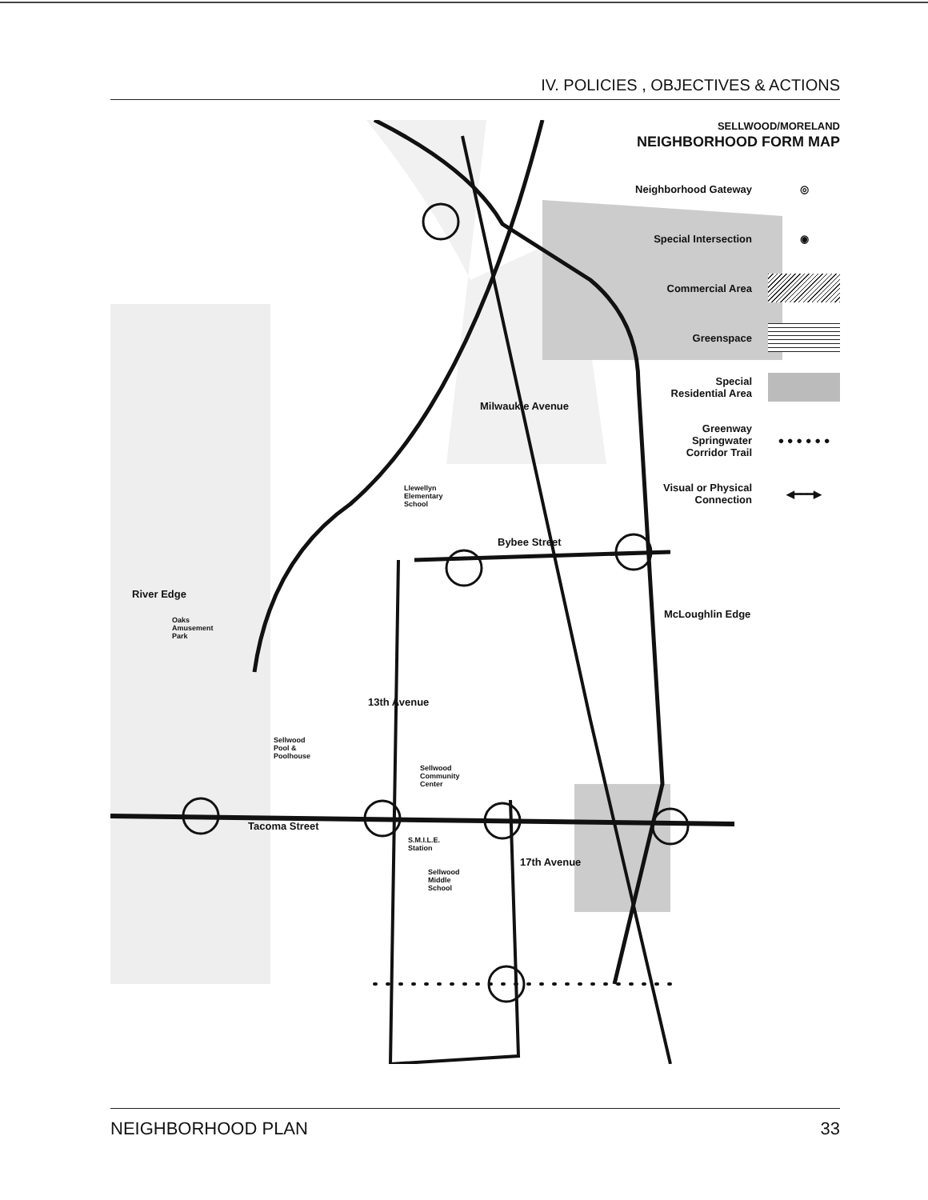IV. POLICIES , OBJECTIVES & ACTIONS
SELLWOOD/MORELAND
NEIGHBORHOOD FORM MAP
Neighborhood Gateway ◎
Special Intersection ◉
Commercial Area
Greenspace
Special
Residential Area
Greenway
Springwater
Corridor Trail ● ● ● ● ● ●
Visual or Physical
Connection ◀━━━▶
River Edge
Milwaukie Avenue
Bybee Street
McLoughlin Edge
13th Avenue
Tacoma Street
17th Avenue
Llewellyn
Elementary
School
Oaks
Amusement
Park
Sellwood
Pool &
Poolhouse
Sellwood
Community
Center
S.M.I.L.E.
Station
Sellwood
Middle
School
NEIGHBORHOOD PLAN 33